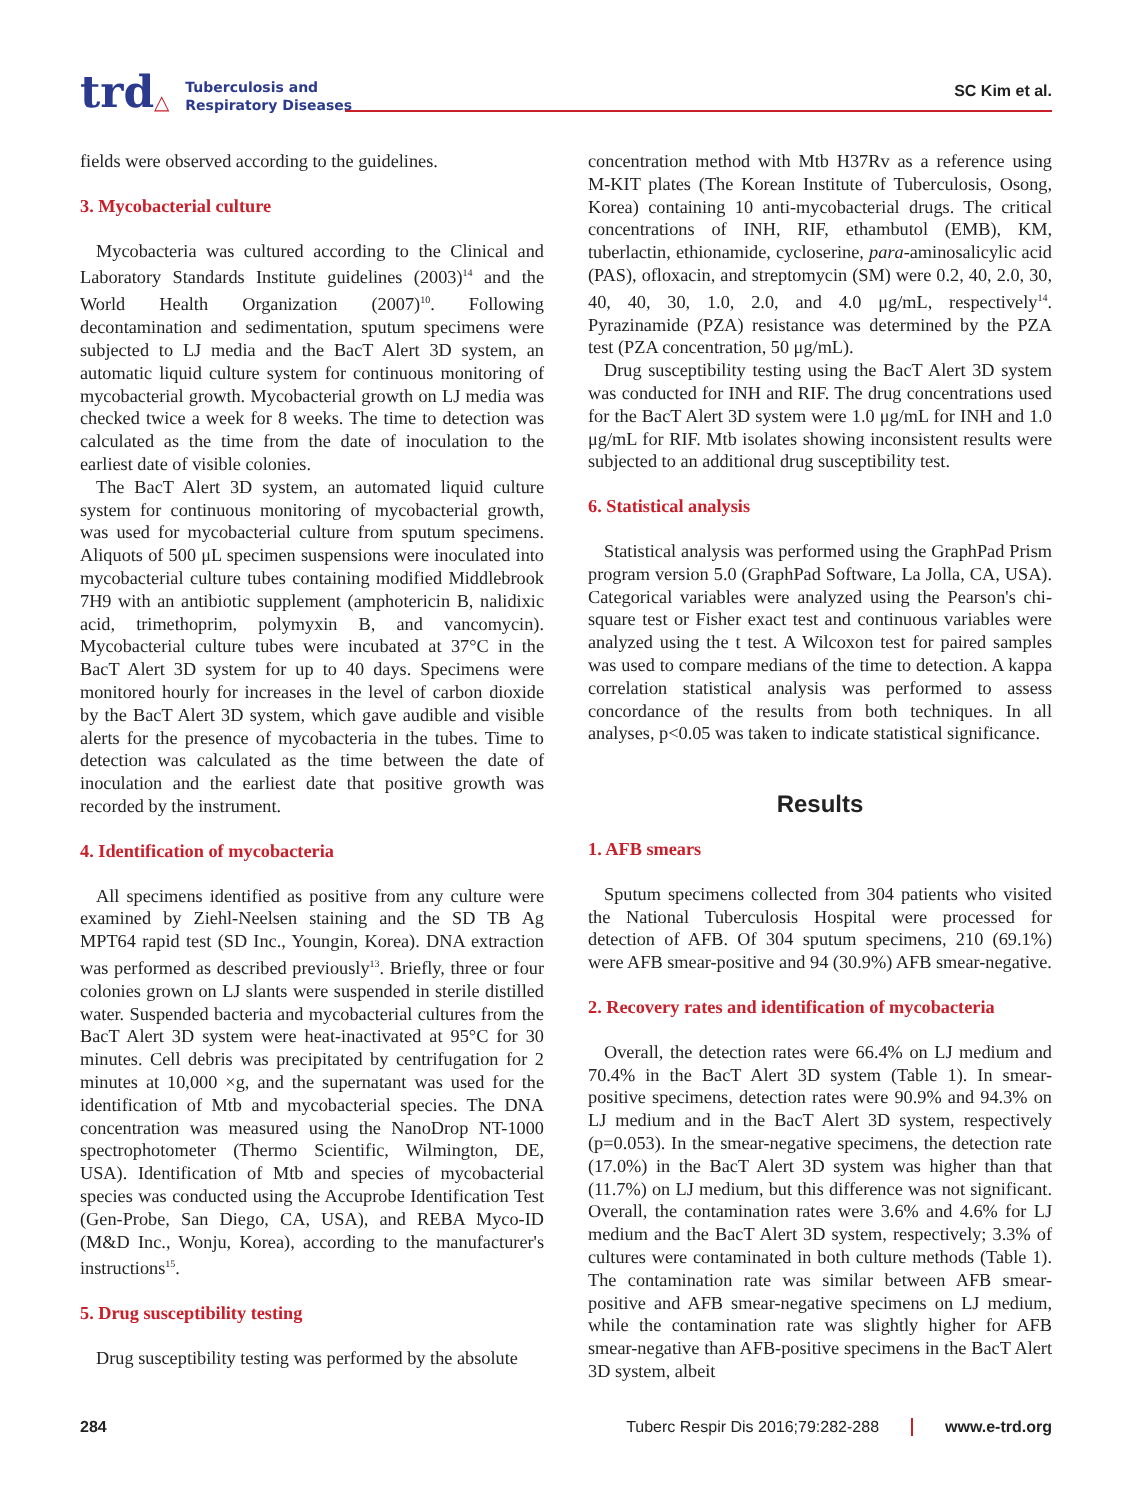trd △ Tuberculosis and
Respiratory Diseases
SC Kim et al.
fields were observed according to the guidelines.
3. Mycobacterial culture
Mycobacteria was cultured according to the Clinical and Laboratory Standards Institute guidelines (2003)<sup>14</sup> and the World Health Organization (2007)<sup>10</sup>. Following decontamination and sedimentation, sputum specimens were subjected to LJ media and the BacT Alert 3D system, an automatic liquid culture system for continuous monitoring of mycobacterial growth. Mycobacterial growth on LJ media was checked twice a week for 8 weeks. The time to detection was calculated as the time from the date of inoculation to the earliest date of visible colonies.
The BacT Alert 3D system, an automated liquid culture system for continuous monitoring of mycobacterial growth, was used for mycobacterial culture from sputum specimens. Aliquots of 500 μL specimen suspensions were inoculated into mycobacterial culture tubes containing modified Middlebrook 7H9 with an antibiotic supplement (amphotericin B, nalidixic acid, trimethoprim, polymyxin B, and vancomycin). Mycobacterial culture tubes were incubated at 37°C in the BacT Alert 3D system for up to 40 days. Specimens were monitored hourly for increases in the level of carbon dioxide by the BacT Alert 3D system, which gave audible and visible alerts for the presence of mycobacteria in the tubes. Time to detection was calculated as the time between the date of inoculation and the earliest date that positive growth was recorded by the instrument.
4. Identification of mycobacteria
All specimens identified as positive from any culture were examined by Ziehl-Neelsen staining and the SD TB Ag MPT64 rapid test (SD Inc., Youngin, Korea). DNA extraction was performed as described previously<sup>13</sup>. Briefly, three or four colonies grown on LJ slants were suspended in sterile distilled water. Suspended bacteria and mycobacterial cultures from the BacT Alert 3D system were heat-inactivated at 95°C for 30 minutes. Cell debris was precipitated by centrifugation for 2 minutes at 10,000 ×g, and the supernatant was used for the identification of Mtb and mycobacterial species. The DNA concentration was measured using the NanoDrop NT-1000 spectrophotometer (Thermo Scientific, Wilmington, DE, USA). Identification of Mtb and species of mycobacterial species was conducted using the Accuprobe Identification Test (Gen-Probe, San Diego, CA, USA), and REBA Myco-ID (M&D Inc., Wonju, Korea), according to the manufacturer's instructions<sup>15</sup>.
5. Drug susceptibility testing
Drug susceptibility testing was performed by the absolute
concentration method with Mtb H37Rv as a reference using M-KIT plates (The Korean Institute of Tuberculosis, Osong, Korea) containing 10 anti-mycobacterial drugs. The critical concentrations of INH, RIF, ethambutol (EMB), KM, tuberlactin, ethionamide, cycloserine, para-aminosalicylic acid (PAS), ofloxacin, and streptomycin (SM) were 0.2, 40, 2.0, 30, 40, 40, 30, 1.0, 2.0, and 4.0 μg/mL, respectively<sup>14</sup>. Pyrazinamide (PZA) resistance was determined by the PZA test (PZA concentration, 50 μg/mL).
Drug susceptibility testing using the BacT Alert 3D system was conducted for INH and RIF. The drug concentrations used for the BacT Alert 3D system were 1.0 μg/mL for INH and 1.0 μg/mL for RIF. Mtb isolates showing inconsistent results were subjected to an additional drug susceptibility test.
6. Statistical analysis
Statistical analysis was performed using the GraphPad Prism program version 5.0 (GraphPad Software, La Jolla, CA, USA). Categorical variables were analyzed using the Pearson's chi-square test or Fisher exact test and continuous variables were analyzed using the t test. A Wilcoxon test for paired samples was used to compare medians of the time to detection. A kappa correlation statistical analysis was performed to assess concordance of the results from both techniques. In all analyses, p<0.05 was taken to indicate statistical significance.
Results
1. AFB smears
Sputum specimens collected from 304 patients who visited the National Tuberculosis Hospital were processed for detection of AFB. Of 304 sputum specimens, 210 (69.1%) were AFB smear-positive and 94 (30.9%) AFB smear-negative.
2. Recovery rates and identification of mycobacteria
Overall, the detection rates were 66.4% on LJ medium and 70.4% in the BacT Alert 3D system (Table 1). In smear-positive specimens, detection rates were 90.9% and 94.3% on LJ medium and in the BacT Alert 3D system, respectively (p=0.053). In the smear-negative specimens, the detection rate (17.0%) in the BacT Alert 3D system was higher than that (11.7%) on LJ medium, but this difference was not significant. Overall, the contamination rates were 3.6% and 4.6% for LJ medium and the BacT Alert 3D system, respectively; 3.3% of cultures were contaminated in both culture methods (Table 1). The contamination rate was similar between AFB smear-positive and AFB smear-negative specimens on LJ medium, while the contamination rate was slightly higher for AFB smear-negative than AFB-positive specimens in the BacT Alert 3D system, albeit
284 Tuberc Respir Dis 2016;79:282-288 www.e-trd.org